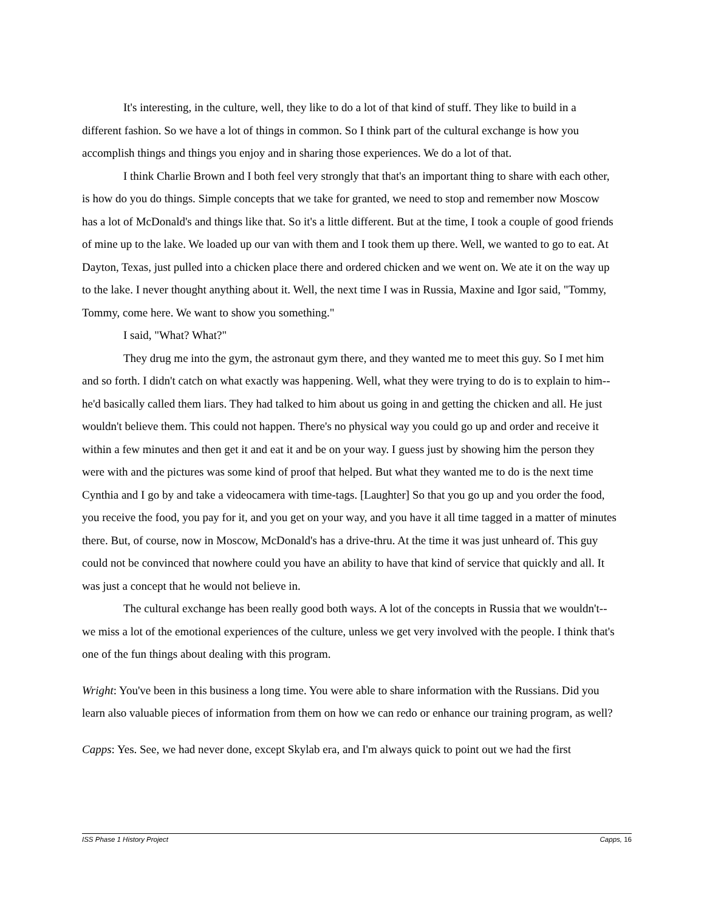It's interesting, in the culture, well, they like to do a lot of that kind of stuff. They like to build in a different fashion. So we have a lot of things in common. So I think part of the cultural exchange is how you accomplish things and things you enjoy and in sharing those experiences. We do a lot of that.
I think Charlie Brown and I both feel very strongly that that's an important thing to share with each other, is how do you do things. Simple concepts that we take for granted, we need to stop and remember now Moscow has a lot of McDonald's and things like that. So it's a little different. But at the time, I took a couple of good friends of mine up to the lake. We loaded up our van with them and I took them up there. Well, we wanted to go to eat. At Dayton, Texas, just pulled into a chicken place there and ordered chicken and we went on. We ate it on the way up to the lake. I never thought anything about it. Well, the next time I was in Russia, Maxine and Igor said, "Tommy, Tommy, come here. We want to show you something."
I said, "What? What?"
They drug me into the gym, the astronaut gym there, and they wanted me to meet this guy. So I met him and so forth. I didn't catch on what exactly was happening. Well, what they were trying to do is to explain to him--he'd basically called them liars. They had talked to him about us going in and getting the chicken and all. He just wouldn't believe them. This could not happen. There's no physical way you could go up and order and receive it within a few minutes and then get it and eat it and be on your way. I guess just by showing him the person they were with and the pictures was some kind of proof that helped. But what they wanted me to do is the next time Cynthia and I go by and take a videocamera with time-tags. [Laughter] So that you go up and you order the food, you receive the food, you pay for it, and you get on your way, and you have it all time tagged in a matter of minutes there. But, of course, now in Moscow, McDonald's has a drive-thru. At the time it was just unheard of. This guy could not be convinced that nowhere could you have an ability to have that kind of service that quickly and all. It was just a concept that he would not believe in.
The cultural exchange has been really good both ways. A lot of the concepts in Russia that we wouldn't--we miss a lot of the emotional experiences of the culture, unless we get very involved with the people. I think that's one of the fun things about dealing with this program.
Wright: You've been in this business a long time. You were able to share information with the Russians. Did you learn also valuable pieces of information from them on how we can redo or enhance our training program, as well?
Capps: Yes. See, we had never done, except Skylab era, and I'm always quick to point out we had the first
ISS Phase 1 History Project Capps, 16